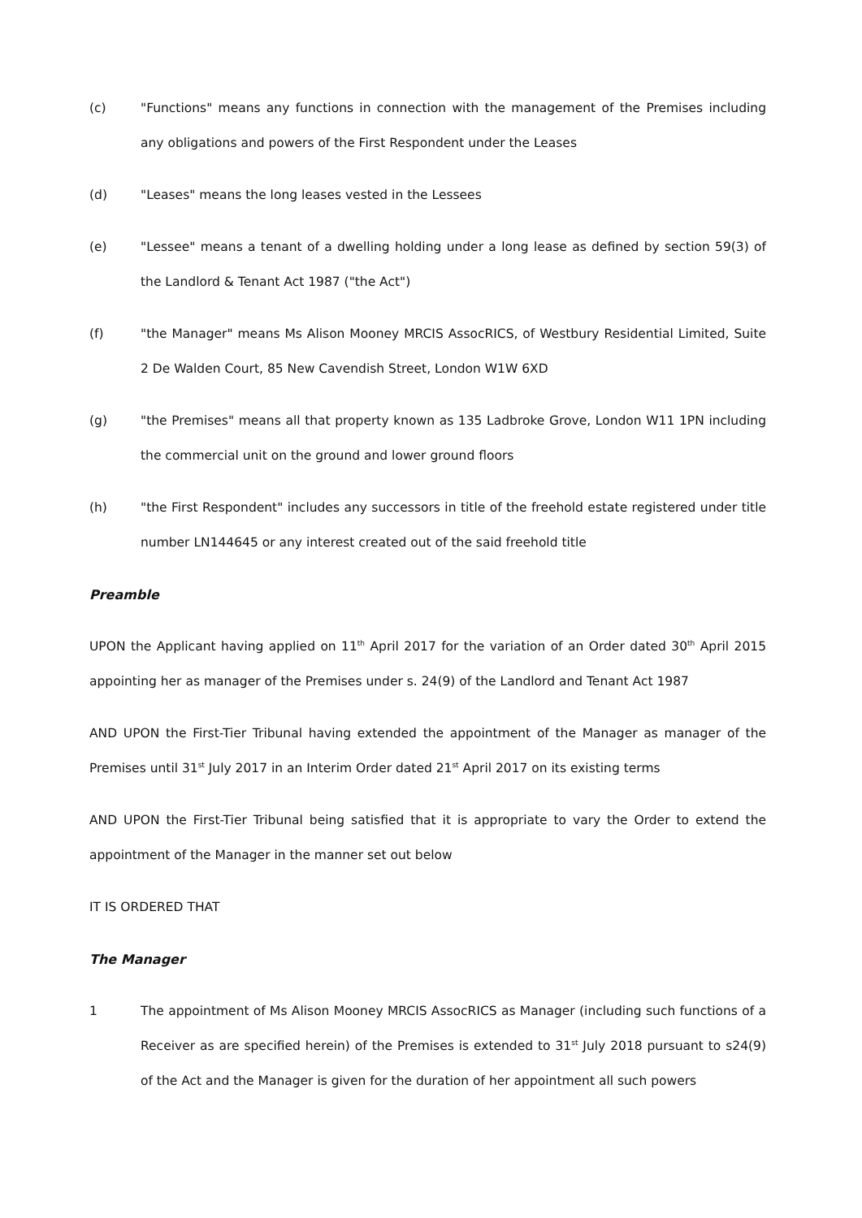(c) "Functions" means any functions in connection with the management of the Premises including any obligations and powers of the First Respondent under the Leases
(d) "Leases" means the long leases vested in the Lessees
(e) "Lessee" means a tenant of a dwelling holding under a long lease as defined by section 59(3) of the Landlord & Tenant Act 1987 ("the Act")
(f) "the Manager" means Ms Alison Mooney MRCIS AssocRICS, of Westbury Residential Limited, Suite 2 De Walden Court, 85 New Cavendish Street, London W1W 6XD
(g) "the Premises" means all that property known as 135 Ladbroke Grove, London W11 1PN including the commercial unit on the ground and lower ground floors
(h) "the First Respondent" includes any successors in title of the freehold estate registered under title number LN144645 or any interest created out of the said freehold title
Preamble
UPON the Applicant having applied on 11<sup>th</sup> April 2017 for the variation of an Order dated 30<sup>th</sup> April 2015 appointing her as manager of the Premises under s. 24(9) of the Landlord and Tenant Act 1987
AND UPON the First-Tier Tribunal having extended the appointment of the Manager as manager of the Premises until 31<sup>st</sup> July 2017 in an Interim Order dated 21<sup>st</sup> April 2017 on its existing terms
AND UPON the First-Tier Tribunal being satisfied that it is appropriate to vary the Order to extend the appointment of the Manager in the manner set out below
IT IS ORDERED THAT
The Manager
1 The appointment of Ms Alison Mooney MRCIS AssocRICS as Manager (including such functions of a Receiver as are specified herein) of the Premises is extended to 31<sup>st</sup> July 2018 pursuant to s24(9) of the Act and the Manager is given for the duration of her appointment all such powers